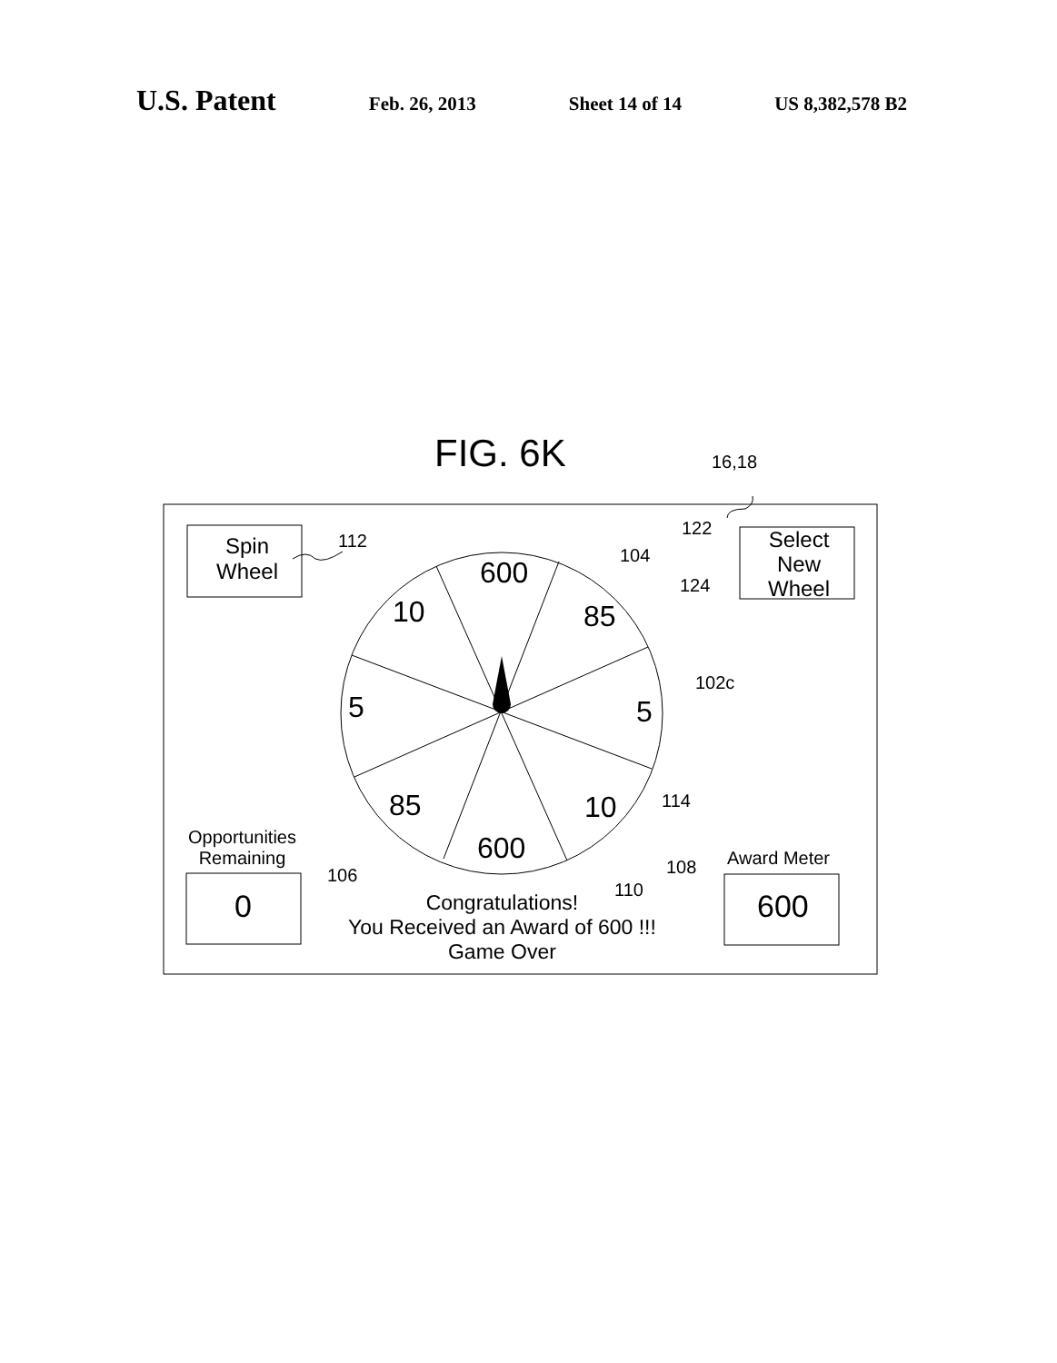U.S. Patent Feb. 26, 2013 Sheet 14 of 14 US 8,382,578 B2
FIG. 6K 16,18
Spin
Wheel
112
122
Select
New
Wheel
104
124
600
10 85
5 5
102c
85 10 114
600
Opportunities
Remaining
106
0
108 Award Meter
600
110
Congratulations!
You Received an Award of 600 !!!
Game Over